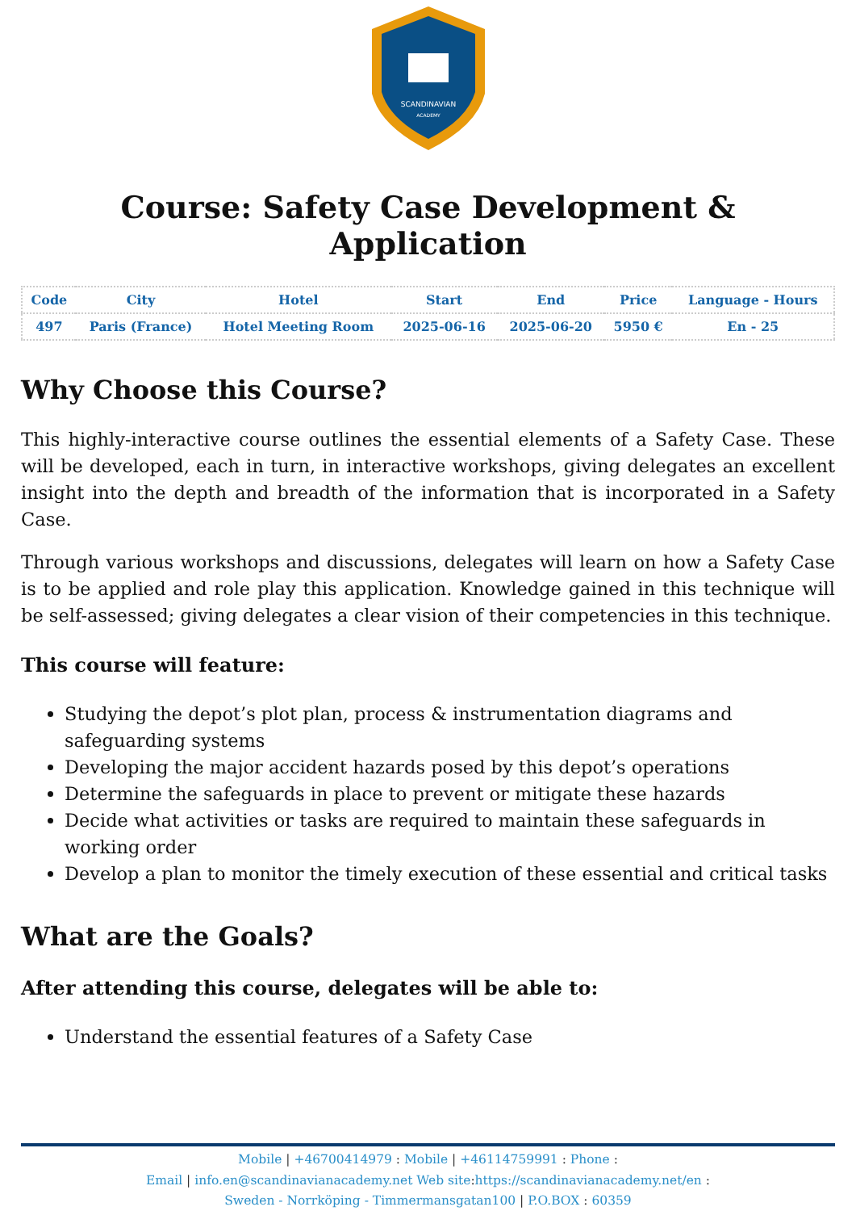SCANDINAVIAN
ACADEMY
Course: Safety Case Development & Application
| Code | City | Hotel | Start | End | Price | Language - Hours |
| --- | --- | --- | --- | --- | --- | --- |
| 497 | Paris (France) | Hotel Meeting Room | 2025-06-16 | 2025-06-20 | 5950 € | En - 25 |
Why Choose this Course?
This highly-interactive course outlines the essential elements of a Safety Case. These will be developed, each in turn, in interactive workshops, giving delegates an excellent insight into the depth and breadth of the information that is incorporated in a Safety Case.
Through various workshops and discussions, delegates will learn on how a Safety Case is to be applied and role play this application. Knowledge gained in this technique will be self-assessed; giving delegates a clear vision of their competencies in this technique.
This course will feature:
Studying the depot’s plot plan, process & instrumentation diagrams and safeguarding systems
Developing the major accident hazards posed by this depot’s operations
Determine the safeguards in place to prevent or mitigate these hazards
Decide what activities or tasks are required to maintain these safeguards in working order
Develop a plan to monitor the timely execution of these essential and critical tasks
What are the Goals?
After attending this course, delegates will be able to:
Understand the essential features of a Safety Case
Mobile | +46700414979 : Mobile | +46114759991 : Phone :
Email | info.en@scandinavianacademy.net Web site: https://scandinavianacademy.net/en :
Sweden - Norrköping - Timmermansgatan100 | P.O.BOX : 60359